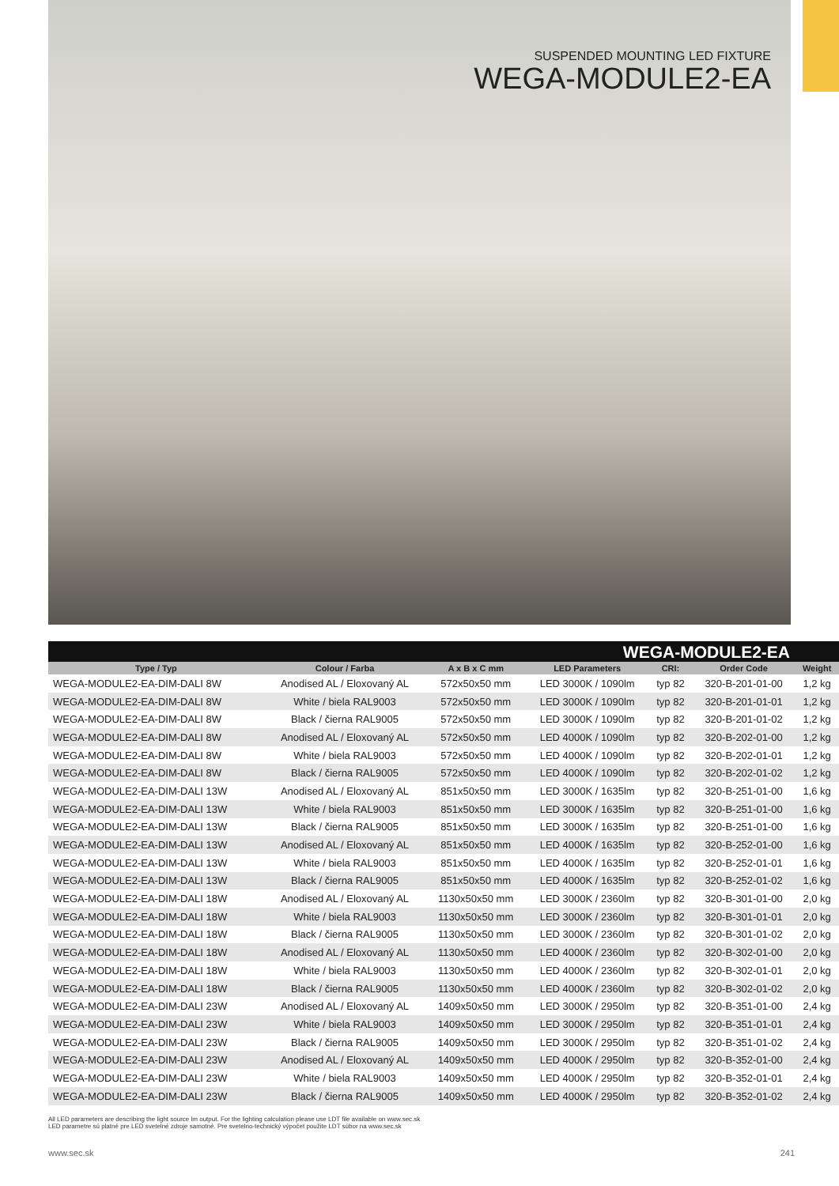SUSPENDED MOUNTING LED FIXTURE
WEGA-MODULE2-EA
WEGA-MODULE2-EA
| Type / Typ | Colour / Farba | A x B x C mm | LED Parameters | CRI: | Order Code | Weight |
| --- | --- | --- | --- | --- | --- | --- |
| WEGA-MODULE2-EA-DIM-DALI 8W | Anodised AL / Eloxovaný AL | 572x50x50 mm | LED 3000K / 1090lm | typ 82 | 320-B-201-01-00 | 1,2 kg |
| WEGA-MODULE2-EA-DIM-DALI 8W | White / biela RAL9003 | 572x50x50 mm | LED 3000K / 1090lm | typ 82 | 320-B-201-01-01 | 1,2 kg |
| WEGA-MODULE2-EA-DIM-DALI 8W | Black / čierna RAL9005 | 572x50x50 mm | LED 3000K / 1090lm | typ 82 | 320-B-201-01-02 | 1,2 kg |
| WEGA-MODULE2-EA-DIM-DALI 8W | Anodised AL / Eloxovaný AL | 572x50x50 mm | LED 4000K / 1090lm | typ 82 | 320-B-202-01-00 | 1,2 kg |
| WEGA-MODULE2-EA-DIM-DALI 8W | White / biela RAL9003 | 572x50x50 mm | LED 4000K / 1090lm | typ 82 | 320-B-202-01-01 | 1,2 kg |
| WEGA-MODULE2-EA-DIM-DALI 8W | Black / čierna RAL9005 | 572x50x50 mm | LED 4000K / 1090lm | typ 82 | 320-B-202-01-02 | 1,2 kg |
| WEGA-MODULE2-EA-DIM-DALI 13W | Anodised AL / Eloxovaný AL | 851x50x50 mm | LED 3000K / 1635lm | typ 82 | 320-B-251-01-00 | 1,6 kg |
| WEGA-MODULE2-EA-DIM-DALI 13W | White / biela RAL9003 | 851x50x50 mm | LED 3000K / 1635lm | typ 82 | 320-B-251-01-00 | 1,6 kg |
| WEGA-MODULE2-EA-DIM-DALI 13W | Black / čierna RAL9005 | 851x50x50 mm | LED 3000K / 1635lm | typ 82 | 320-B-251-01-00 | 1,6 kg |
| WEGA-MODULE2-EA-DIM-DALI 13W | Anodised AL / Eloxovaný AL | 851x50x50 mm | LED 4000K / 1635lm | typ 82 | 320-B-252-01-00 | 1,6 kg |
| WEGA-MODULE2-EA-DIM-DALI 13W | White / biela RAL9003 | 851x50x50 mm | LED 4000K / 1635lm | typ 82 | 320-B-252-01-01 | 1,6 kg |
| WEGA-MODULE2-EA-DIM-DALI 13W | Black / čierna RAL9005 | 851x50x50 mm | LED 4000K / 1635lm | typ 82 | 320-B-252-01-02 | 1,6 kg |
| WEGA-MODULE2-EA-DIM-DALI 18W | Anodised AL / Eloxovaný AL | 1130x50x50 mm | LED 3000K / 2360lm | typ 82 | 320-B-301-01-00 | 2,0 kg |
| WEGA-MODULE2-EA-DIM-DALI 18W | White / biela RAL9003 | 1130x50x50 mm | LED 3000K / 2360lm | typ 82 | 320-B-301-01-01 | 2,0 kg |
| WEGA-MODULE2-EA-DIM-DALI 18W | Black / čierna RAL9005 | 1130x50x50 mm | LED 3000K / 2360lm | typ 82 | 320-B-301-01-02 | 2,0 kg |
| WEGA-MODULE2-EA-DIM-DALI 18W | Anodised AL / Eloxovaný AL | 1130x50x50 mm | LED 4000K / 2360lm | typ 82 | 320-B-302-01-00 | 2,0 kg |
| WEGA-MODULE2-EA-DIM-DALI 18W | White / biela RAL9003 | 1130x50x50 mm | LED 4000K / 2360lm | typ 82 | 320-B-302-01-01 | 2,0 kg |
| WEGA-MODULE2-EA-DIM-DALI 18W | Black / čierna RAL9005 | 1130x50x50 mm | LED 4000K / 2360lm | typ 82 | 320-B-302-01-02 | 2,0 kg |
| WEGA-MODULE2-EA-DIM-DALI 23W | Anodised AL / Eloxovaný AL | 1409x50x50 mm | LED 3000K / 2950lm | typ 82 | 320-B-351-01-00 | 2,4 kg |
| WEGA-MODULE2-EA-DIM-DALI 23W | White / biela RAL9003 | 1409x50x50 mm | LED 3000K / 2950lm | typ 82 | 320-B-351-01-01 | 2,4 kg |
| WEGA-MODULE2-EA-DIM-DALI 23W | Black / čierna RAL9005 | 1409x50x50 mm | LED 3000K / 2950lm | typ 82 | 320-B-351-01-02 | 2,4 kg |
| WEGA-MODULE2-EA-DIM-DALI 23W | Anodised AL / Eloxovaný AL | 1409x50x50 mm | LED 4000K / 2950lm | typ 82 | 320-B-352-01-00 | 2,4 kg |
| WEGA-MODULE2-EA-DIM-DALI 23W | White / biela RAL9003 | 1409x50x50 mm | LED 4000K / 2950lm | typ 82 | 320-B-352-01-01 | 2,4 kg |
| WEGA-MODULE2-EA-DIM-DALI 23W | Black / čierna RAL9005 | 1409x50x50 mm | LED 4000K / 2950lm | typ 82 | 320-B-352-01-02 | 2,4 kg |
All LED parameters are describing the light source lm output. For the lighting calculation please use LDT file available on www.sec.sk
LED parametre sú platné pre LED svetelné zdroje samotné. Pre svetelno-technický výpočet použite LDT súbor na www.sec.sk
www.sec.sk 241